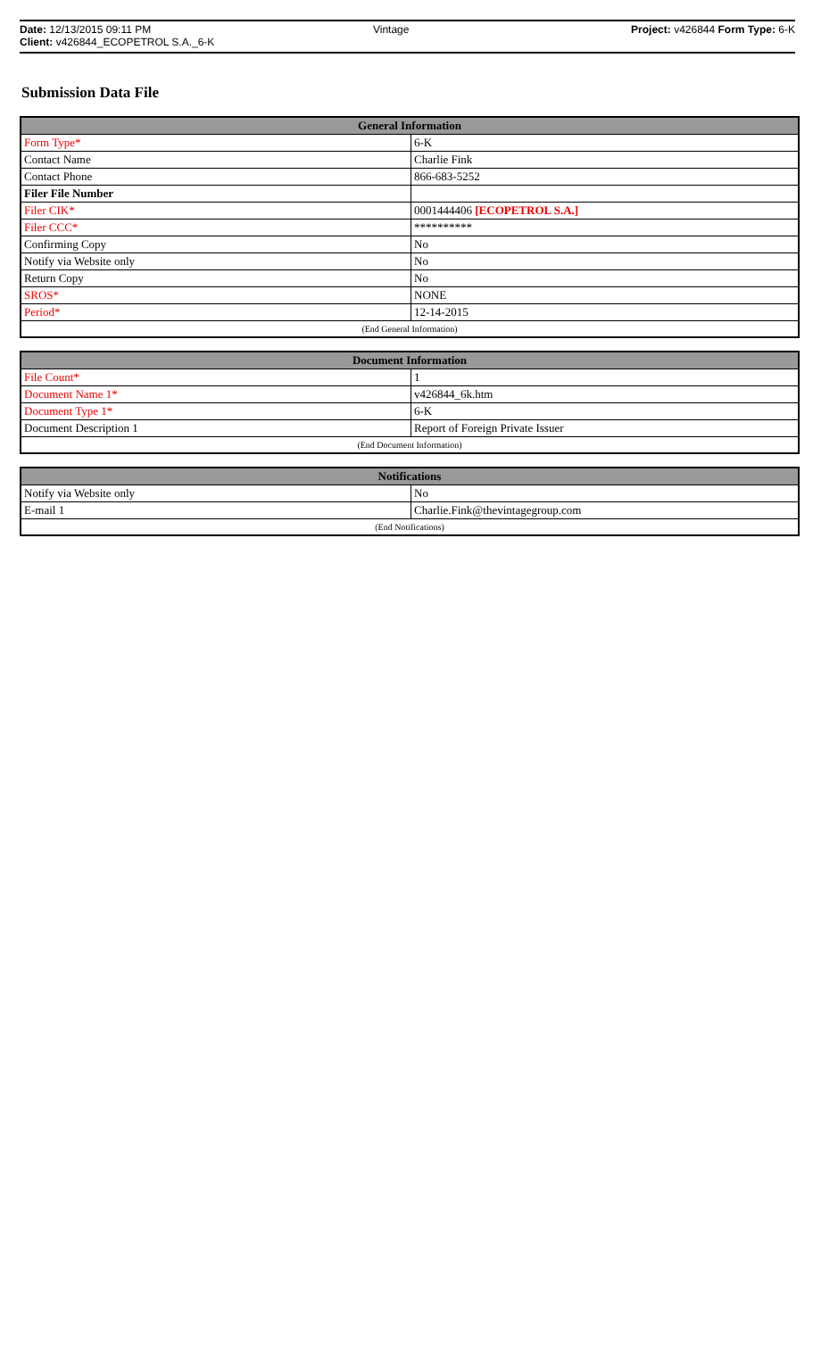Date: 12/13/2015 09:11 PM Vintage Project: v426844 Form Type: 6-K
Client: v426844_ECOPETROL S.A._6-K
Submission Data File
| General Information | |
| --- | --- |
| Form Type* | 6-K |
| Contact Name | Charlie Fink |
| Contact Phone | 866-683-5252 |
| Filer File Number | |
| Filer CIK* | 0001444406 [ECOPETROL S.A.] |
| Filer CCC* | ********** |
| Confirming Copy | No |
| Notify via Website only | No |
| Return Copy | No |
| SROS* | NONE |
| Period* | 12-14-2015 |
| (End General Information) | |
| Document Information | |
| --- | --- |
| File Count* | 1 |
| Document Name 1* | v426844_6k.htm |
| Document Type 1* | 6-K |
| Document Description 1 | Report of Foreign Private Issuer |
| (End Document Information) | |
| Notifications | |
| --- | --- |
| Notify via Website only | No |
| E-mail 1 | Charlie.Fink@thevintagegroup.com |
| (End Notifications) | |